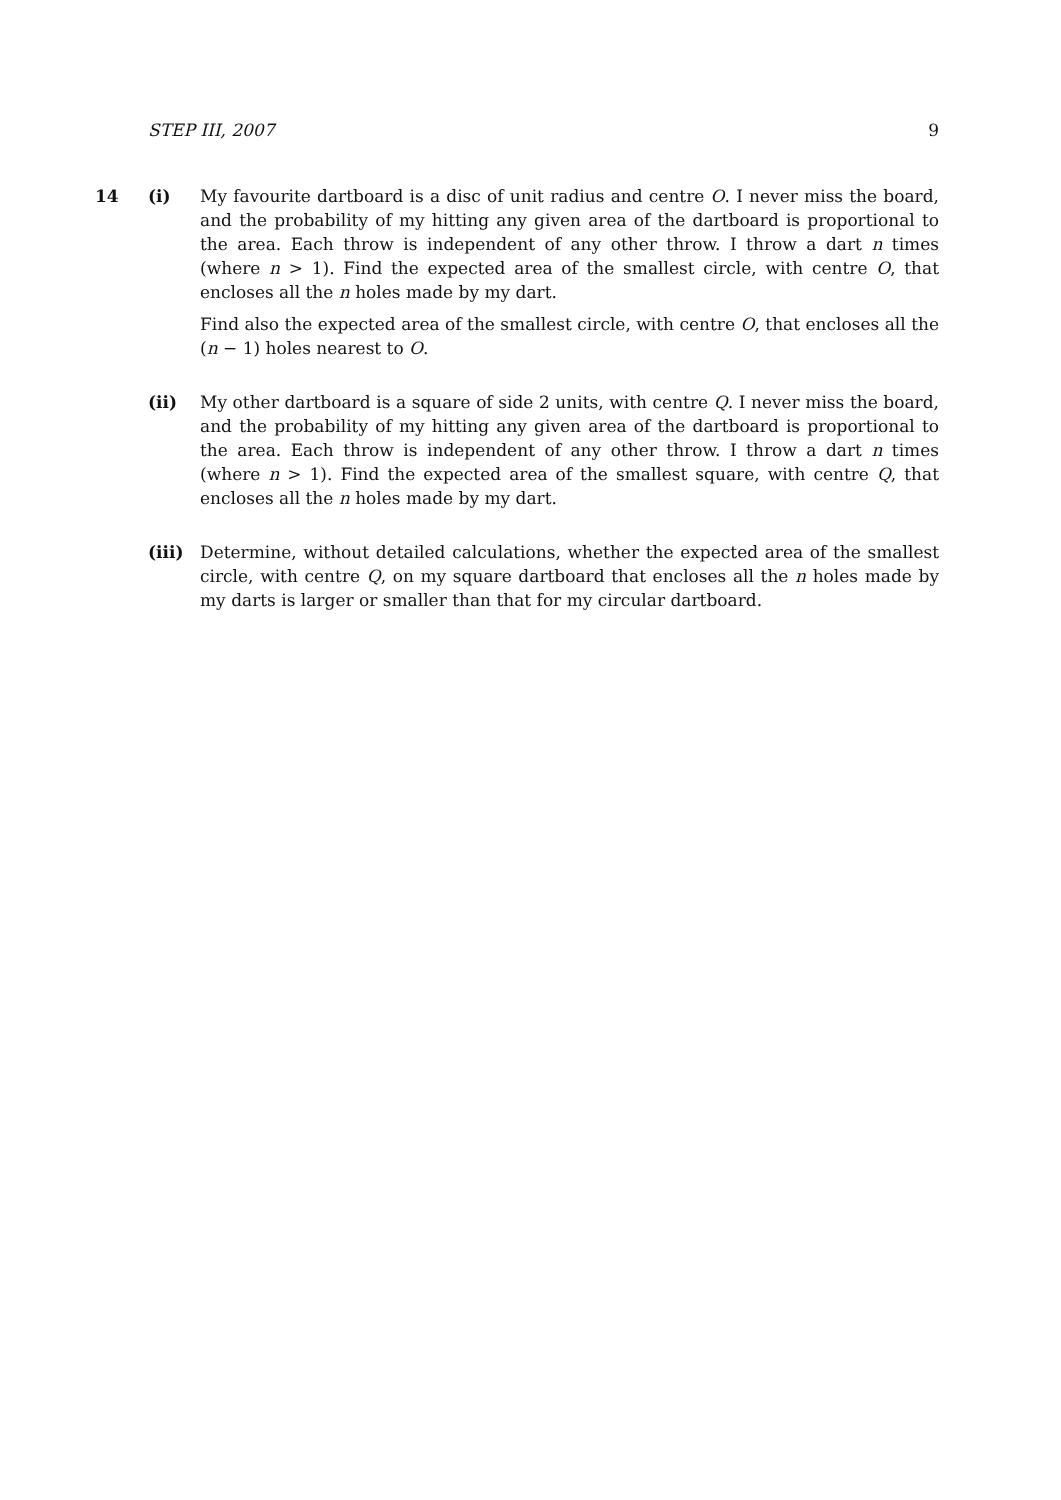STEP III, 2007 9
14 (i) My favourite dartboard is a disc of unit radius and centre O. I never miss the board, and the probability of my hitting any given area of the dartboard is proportional to the area. Each throw is independent of any other throw. I throw a dart n times (where n > 1). Find the expected area of the smallest circle, with centre O, that encloses all the n holes made by my dart.
Find also the expected area of the smallest circle, with centre O, that encloses all the (n − 1) holes nearest to O.
(ii) My other dartboard is a square of side 2 units, with centre Q. I never miss the board, and the probability of my hitting any given area of the dartboard is proportional to the area. Each throw is independent of any other throw. I throw a dart n times (where n > 1). Find the expected area of the smallest square, with centre Q, that encloses all the n holes made by my dart.
(iii) Determine, without detailed calculations, whether the expected area of the smallest circle, with centre Q, on my square dartboard that encloses all the n holes made by my darts is larger or smaller than that for my circular dartboard.